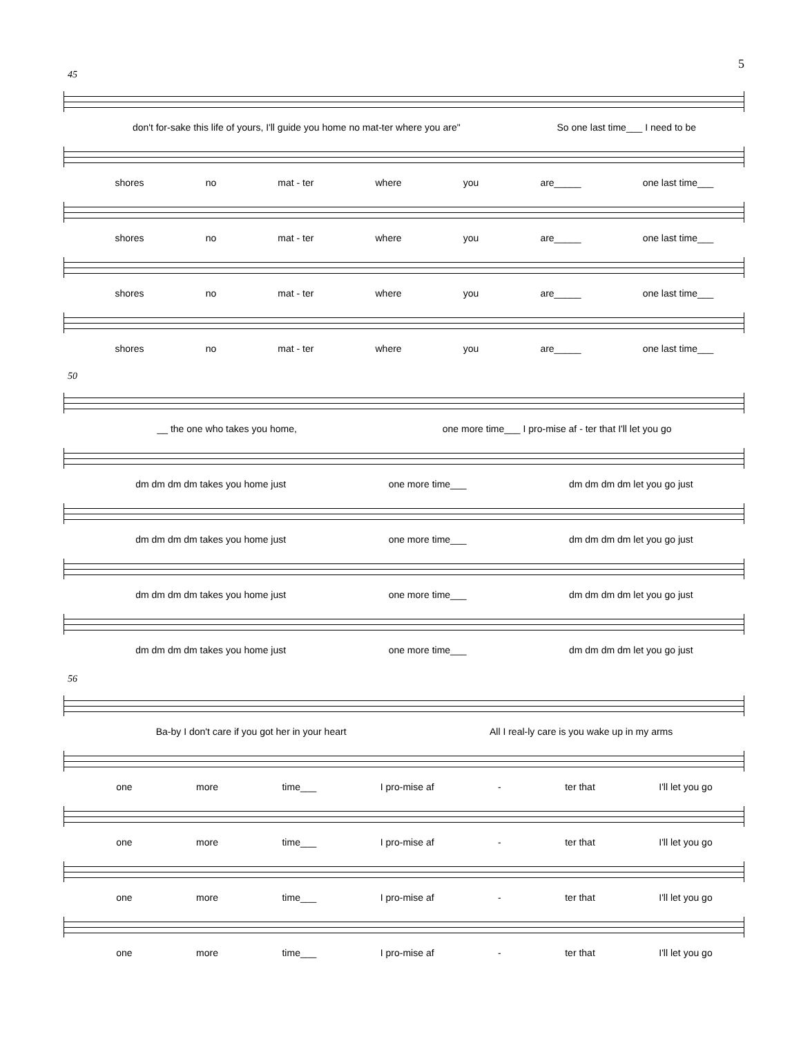5
45
don't for-sake this life of yours, I'll guide you home no mat-ter where you are" So one last time___ I need to be
shores no mat - ter where you are_____ one last time___
shores no mat - ter where you are_____ one last time___
shores no mat - ter where you are_____ one last time___
shores no mat - ter where you are_____ one last time___
50
__ the one who takes you home, one more time___ I pro-mise af - ter that I'll let you go
dm dm dm dm takes you home just one more time___ dm dm dm dm let you go just
dm dm dm dm takes you home just one more time___ dm dm dm dm let you go just
dm dm dm dm takes you home just one more time___ dm dm dm dm let you go just
dm dm dm dm takes you home just one more time___ dm dm dm dm let you go just
56
Ba-by I don't care if you got her in your heart All I real-ly care is you wake up in my arms
one more time___ I pro-mise af - ter that I'll let you go
one more time___ I pro-mise af - ter that I'll let you go
one more time___ I pro-mise af - ter that I'll let you go
one more time___ I pro-mise af - ter that I'll let you go